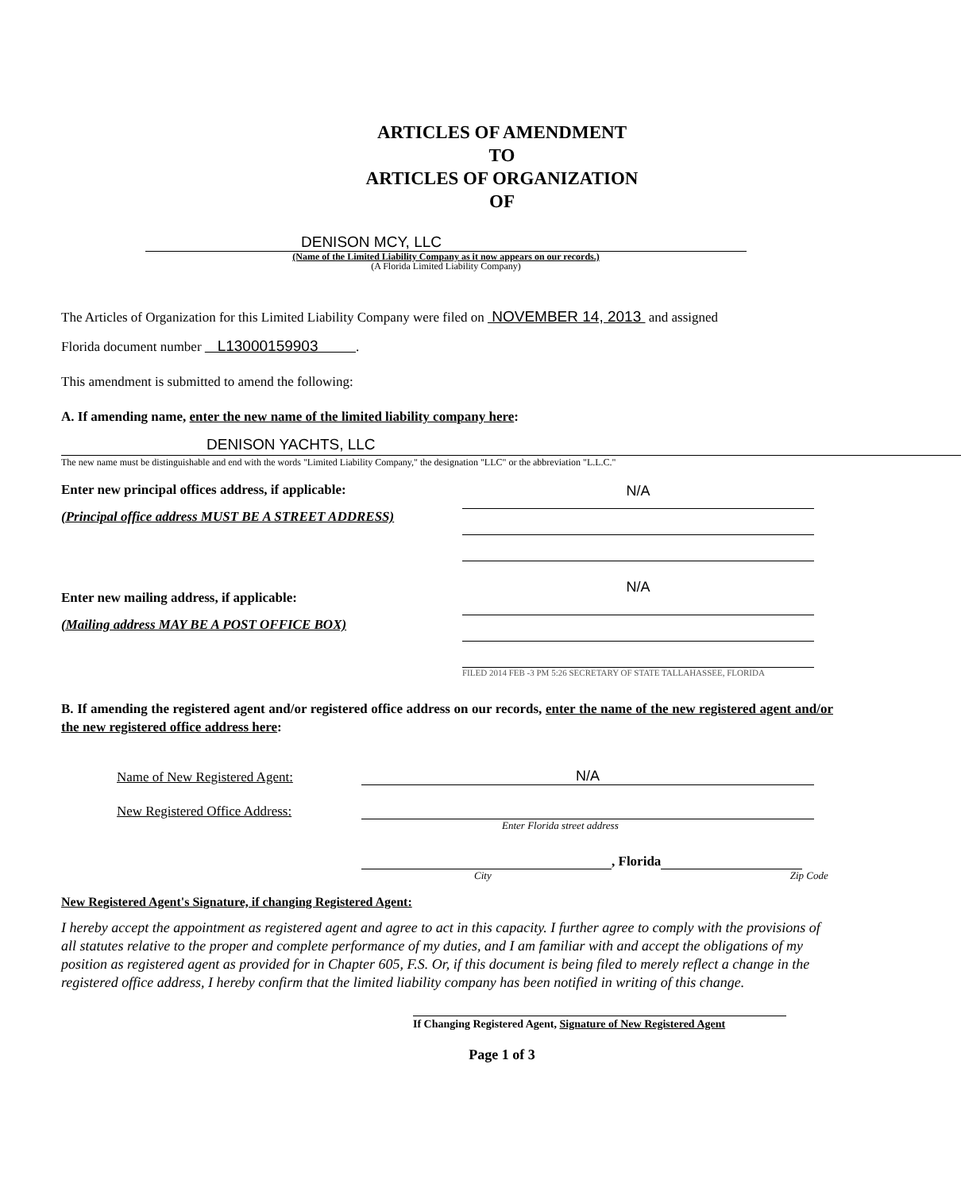ARTICLES OF AMENDMENT
TO
ARTICLES OF ORGANIZATION
OF
DENISON MCY, LLC
(Name of the Limited Liability Company as it now appears on our records.)
(A Florida Limited Liability Company)
The Articles of Organization for this Limited Liability Company were filed on NOVEMBER 14, 2013 and assigned
Florida document number L13000159903 .
This amendment is submitted to amend the following:
A. If amending name, enter the new name of the limited liability company here:
DENISON YACHTS, LLC
The new name must be distinguishable and end with the words "Limited Liability Company," the designation "LLC" or the abbreviation "L.L.C."
Enter new principal offices address, if applicable:
(Principal office address MUST BE A STREET ADDRESS)
Enter new mailing address, if applicable:
(Mailing address MAY BE A POST OFFICE BOX)
N/A
N/A
FILED 2014 FEB -3 PM 5:26 SECRETARY OF STATE TALLAHASSEE, FLORIDA
B. If amending the registered agent and/or registered office address on our records, enter the name of the new registered agent and/or the new registered office address here:
Name of New Registered Agent: N/A
New Registered Office Address:
Enter Florida street address
, Florida
City Zip Code
New Registered Agent's Signature, if changing Registered Agent:
I hereby accept the appointment as registered agent and agree to act in this capacity. I further agree to comply with the provisions of all statutes relative to the proper and complete performance of my duties, and I am familiar with and accept the obligations of my position as registered agent as provided for in Chapter 605, F.S. Or, if this document is being filed to merely reflect a change in the registered office address, I hereby confirm that the limited liability company has been notified in writing of this change.
If Changing Registered Agent, Signature of New Registered Agent
Page 1 of 3